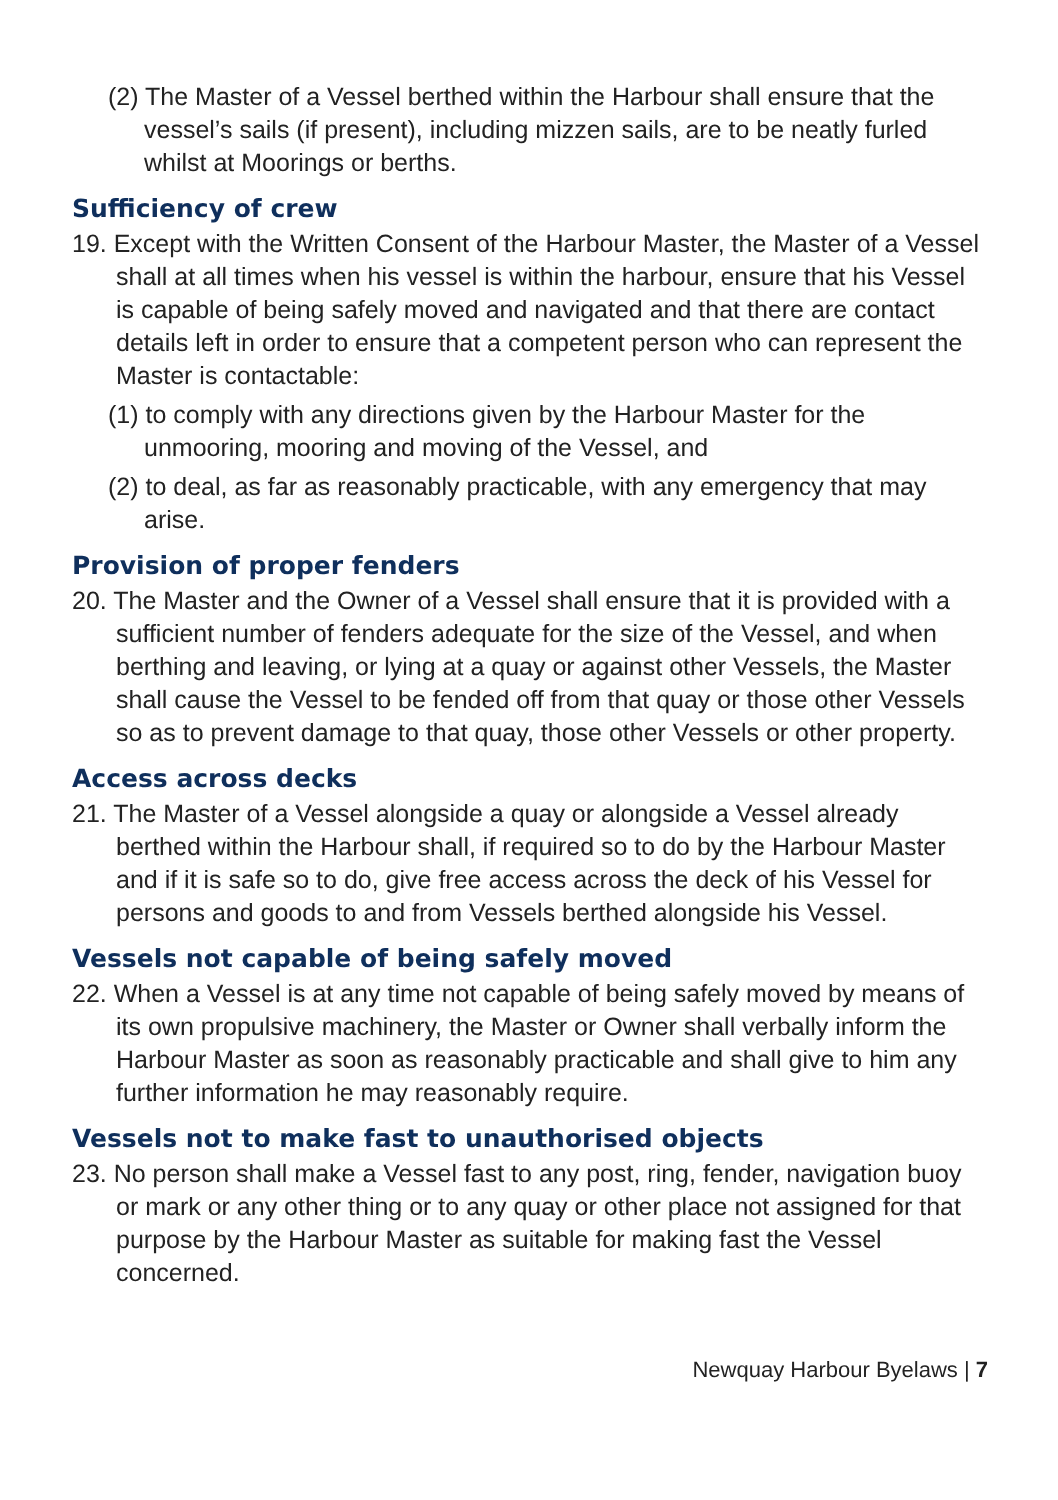(2) The Master of a Vessel berthed within the Harbour shall ensure that the vessel’s sails (if present), including mizzen sails, are to be neatly furled whilst at Moorings or berths.
Sufficiency of crew
19. Except with the Written Consent of the Harbour Master, the Master of a Vessel shall at all times when his vessel is within the harbour, ensure that his Vessel is capable of being safely moved and navigated and that there are contact details left in order to ensure that a competent person who can represent the Master is contactable:
(1) to comply with any directions given by the Harbour Master for the unmooring, mooring and moving of the Vessel, and
(2) to deal, as far as reasonably practicable, with any emergency that may arise.
Provision of proper fenders
20. The Master and the Owner of a Vessel shall ensure that it is provided with a sufficient number of fenders adequate for the size of the Vessel, and when berthing and leaving, or lying at a quay or against other Vessels, the Master shall cause the Vessel to be fended off from that quay or those other Vessels so as to prevent damage to that quay, those other Vessels or other property.
Access across decks
21. The Master of a Vessel alongside a quay or alongside a Vessel already berthed within the Harbour shall, if required so to do by the Harbour Master and if it is safe so to do, give free access across the deck of his Vessel for persons and goods to and from Vessels berthed alongside his Vessel.
Vessels not capable of being safely moved
22. When a Vessel is at any time not capable of being safely moved by means of its own propulsive machinery, the Master or Owner shall verbally inform the Harbour Master as soon as reasonably practicable and shall give to him any further information he may reasonably require.
Vessels not to make fast to unauthorised objects
23. No person shall make a Vessel fast to any post, ring, fender, navigation buoy or mark or any other thing or to any quay or other place not assigned for that purpose by the Harbour Master as suitable for making fast the Vessel concerned.
Newquay Harbour Byelaws | 7